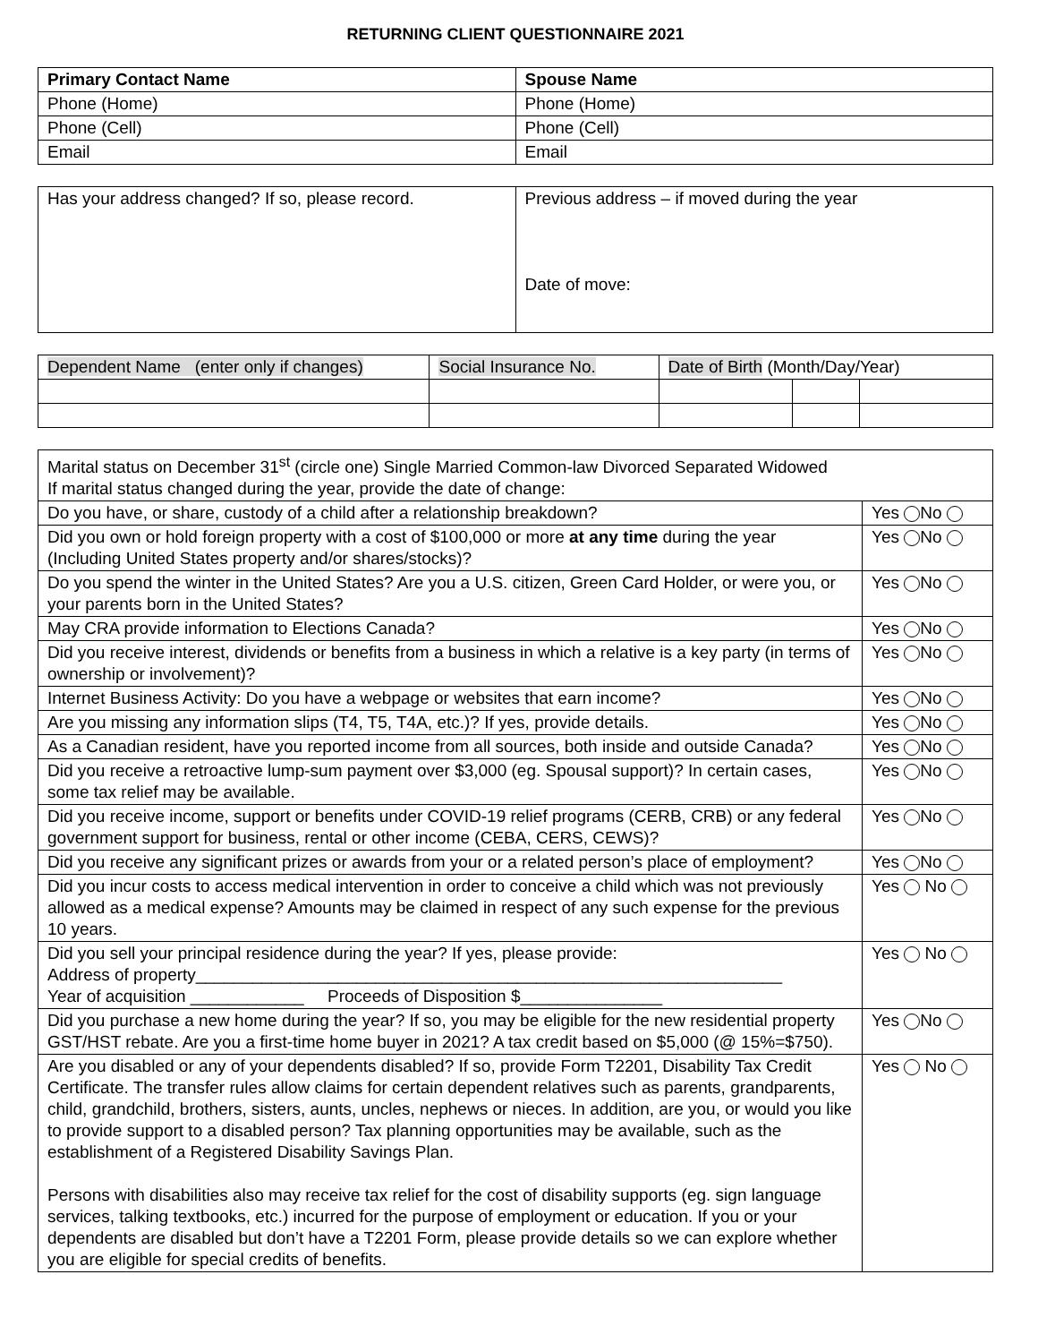RETURNING CLIENT QUESTIONNAIRE 2021
| Primary Contact Name | Spouse Name |
| --- | --- |
| Phone (Home) | Phone (Home) |
| Phone (Cell) | Phone (Cell) |
| Email | Email |
| Has your address changed? If so, please record. | Previous address – if moved during the year Date of move: |
| Dependent Name (enter only if changes) | Social Insurance No. | Date of Birth (Month/Day/Year) | | |
| Marital status on December 31<sup>st</sup> (circle one) Single Married Common-law Divorced Separated Widowed If marital status changed during the year, provide the date of change: | |
| Do you have, or share, custody of a child after a relationship breakdown? | Yes No |
| Did you own or hold foreign property with a cost of $100,000 or more at any time during the year (Including United States property and/or shares/stocks)? | Yes No |
| Do you spend the winter in the United States? Are you a U.S. citizen, Green Card Holder, or were you, or your parents born in the United States? | Yes No |
| May CRA provide information to Elections Canada? | Yes No |
| Did you receive interest, dividends or benefits from a business in which a relative is a key party (in terms of ownership or involvement)? | Yes No |
| Internet Business Activity: Do you have a webpage or websites that earn income? | Yes No |
| Are you missing any information slips (T4, T5, T4A, etc.)? If yes, provide details. | Yes No |
| As a Canadian resident, have you reported income from all sources, both inside and outside Canada? | Yes No |
| Did you receive a retroactive lump-sum payment over $3,000 (eg. Spousal support)? In certain cases, some tax relief may be available. | Yes No |
| Did you receive income, support or benefits under COVID-19 relief programs (CERB, CRB) or any federal government support for business, rental or other income (CEBA, CERS, CEWS)? | Yes No |
| Did you receive any significant prizes or awards from your or a related person’s place of employment? | Yes No |
| Did you incur costs to access medical intervention in order to conceive a child which was not previously allowed as a medical expense? Amounts may be claimed in respect of any such expense for the previous 10 years. | Yes No |
| Did you sell your principal residence during the year? If yes, please provide: Address of property______________________________________________________________ Year of acquisition ____________ Proceeds of Disposition $_______________ | Yes No |
| Did you purchase a new home during the year? If so, you may be eligible for the new residential property GST/HST rebate. Are you a first-time home buyer in 2021? A tax credit based on $5,000 (@ 15%=$750). | Yes No |
| Are you disabled or any of your dependents disabled? If so, provide Form T2201, Disability Tax Credit Certificate. The transfer rules allow claims for certain dependent relatives such as parents, grandparents, child, grandchild, brothers, sisters, aunts, uncles, nephews or nieces. In addition, are you, or would you like to provide support to a disabled person? Tax planning opportunities may be available, such as the establishment of a Registered Disability Savings Plan. Persons with disabilities also may receive tax relief for the cost of disability supports (eg. sign language services, talking textbooks, etc.) incurred for the purpose of employment or education. If you or your dependents are disabled but don’t have a T2201 Form, please provide details so we can explore whether you are eligible for special credits of benefits. | Yes No |